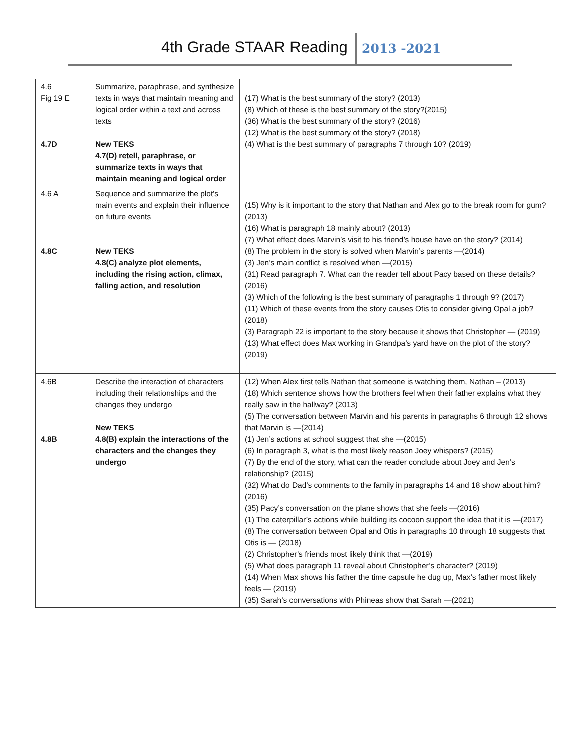4th Grade STAAR Reading 2013 -2021
| 4.6 Fig 19 E 4.7D | Summarize, paraphrase, and synthesize texts in ways that maintain meaning and logical order within a text and across texts New TEKS 4.7(D) retell, paraphrase, or summarize texts in ways that maintain meaning and logical order | (17) What is the best summary of the story? (2013) (8) Which of these is the best summary of the story?(2015) (36) What is the best summary of the story? (2016) (12) What is the best summary of the story? (2018) (4) What is the best summary of paragraphs 7 through 10? (2019) |
| 4.6 A 4.8C | Sequence and summarize the plot's main events and explain their influence on future events New TEKS 4.8(C) analyze plot elements, including the rising action, climax, falling action, and resolution | (15) Why is it important to the story that Nathan and Alex go to the break room for gum? (2013) (16) What is paragraph 18 mainly about? (2013) (7) What effect does Marvin’s visit to his friend’s house have on the story? (2014) (8) The problem in the story is solved when Marvin’s parents —(2014) (3) Jen’s main conflict is resolved when —(2015) (31) Read paragraph 7. What can the reader tell about Pacy based on these details? (2016) (3) Which of the following is the best summary of paragraphs 1 through 9? (2017) (11) Which of these events from the story causes Otis to consider giving Opal a job? (2018) (3) Paragraph 22 is important to the story because it shows that Christopher — (2019) (13) What effect does Max working in Grandpa’s yard have on the plot of the story? (2019) |
| 4.6B 4.8B | Describe the interaction of characters including their relationships and the changes they undergo New TEKS 4.8(B) explain the interactions of the characters and the changes they undergo | (12) When Alex first tells Nathan that someone is watching them, Nathan – (2013) (18) Which sentence shows how the brothers feel when their father explains what they really saw in the hallway? (2013) (5) The conversation between Marvin and his parents in paragraphs 6 through 12 shows that Marvin is —(2014) (1) Jen’s actions at school suggest that she —(2015) (6) In paragraph 3, what is the most likely reason Joey whispers? (2015) (7) By the end of the story, what can the reader conclude about Joey and Jen’s relationship? (2015) (32) What do Dad’s comments to the family in paragraphs 14 and 18 show about him? (2016) (35) Pacy’s conversation on the plane shows that she feels —(2016) (1) The caterpillar’s actions while building its cocoon support the idea that it is —(2017) (8) The conversation between Opal and Otis in paragraphs 10 through 18 suggests that Otis is — (2018) (2) Christopher’s friends most likely think that —(2019) (5) What does paragraph 11 reveal about Christopher’s character? (2019) (14) When Max shows his father the time capsule he dug up, Max’s father most likely feels — (2019) (35) Sarah’s conversations with Phineas show that Sarah —(2021) |